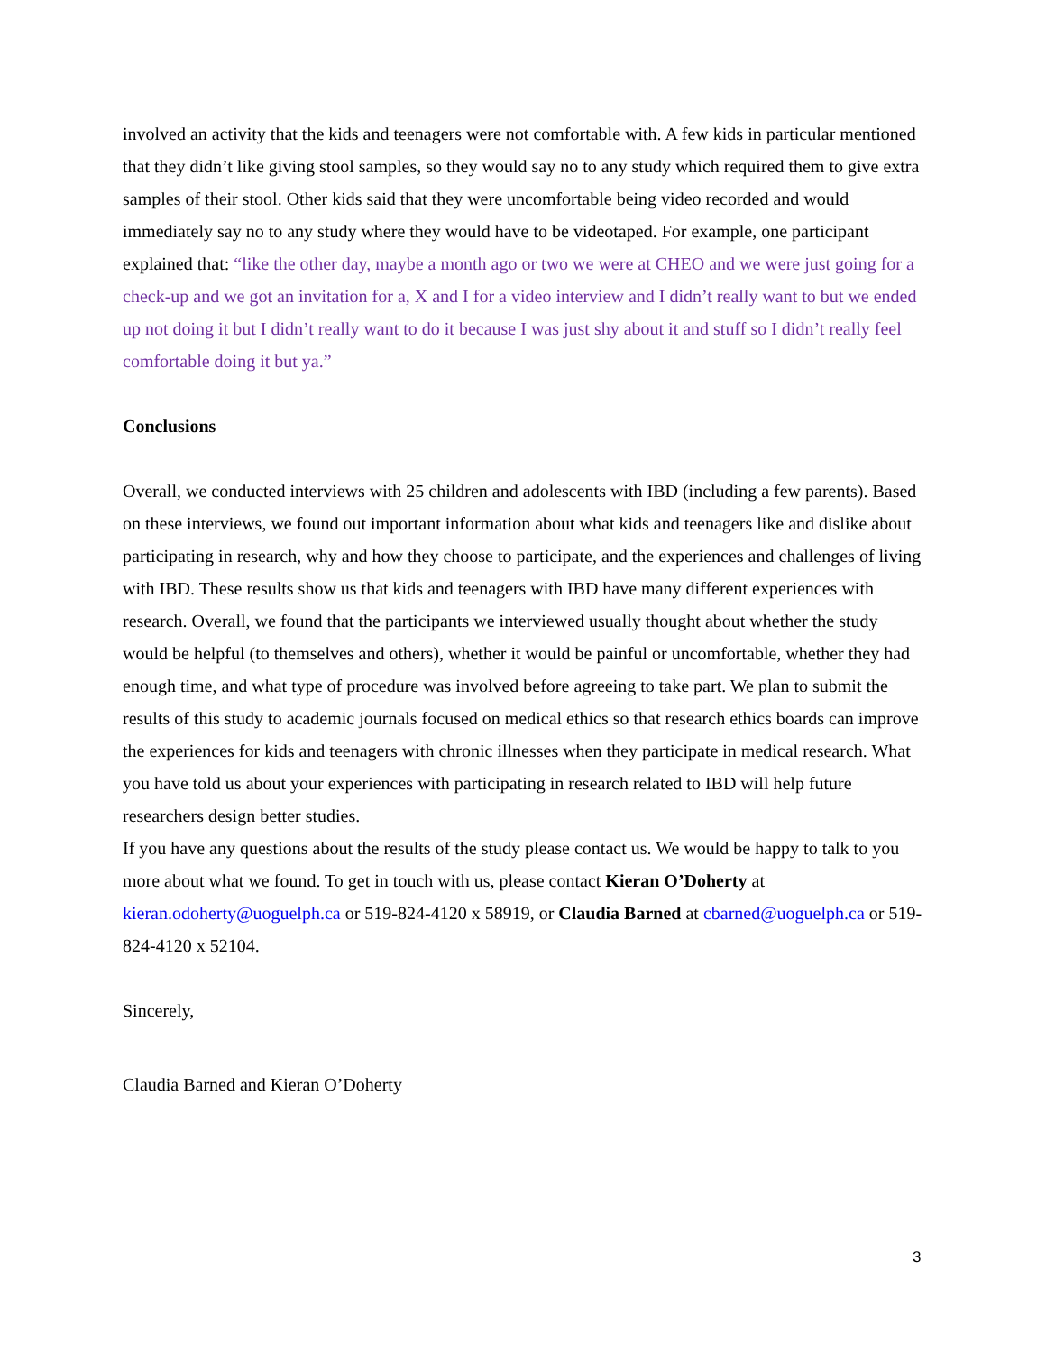involved an activity that the kids and teenagers were not comfortable with. A few kids in particular mentioned that they didn’t like giving stool samples, so they would say no to any study which required them to give extra samples of their stool. Other kids said that they were uncomfortable being video recorded and would immediately say no to any study where they would have to be videotaped. For example, one participant explained that: “like the other day, maybe a month ago or two we were at CHEO and we were just going for a check-up and we got an invitation for a, X and I for a video interview and I didn’t really want to but we ended up not doing it but I didn’t really want to do it because I was just shy about it and stuff so I didn’t really feel comfortable doing it but ya.”
Conclusions
Overall, we conducted interviews with 25 children and adolescents with IBD (including a few parents). Based on these interviews, we found out important information about what kids and teenagers like and dislike about participating in research, why and how they choose to participate, and the experiences and challenges of living with IBD. These results show us that kids and teenagers with IBD have many different experiences with research. Overall, we found that the participants we interviewed usually thought about whether the study would be helpful (to themselves and others), whether it would be painful or uncomfortable, whether they had enough time, and what type of procedure was involved before agreeing to take part. We plan to submit the results of this study to academic journals focused on medical ethics so that research ethics boards can improve the experiences for kids and teenagers with chronic illnesses when they participate in medical research. What you have told us about your experiences with participating in research related to IBD will help future researchers design better studies.
If you have any questions about the results of the study please contact us. We would be happy to talk to you more about what we found. To get in touch with us, please contact Kieran O’Doherty at kieran.odoherty@uoguelph.ca or 519-824-4120 x 58919, or Claudia Barned at cbarned@uoguelph.ca or 519-824-4120 x 52104.
Sincerely,
Claudia Barned and Kieran O’Doherty
3